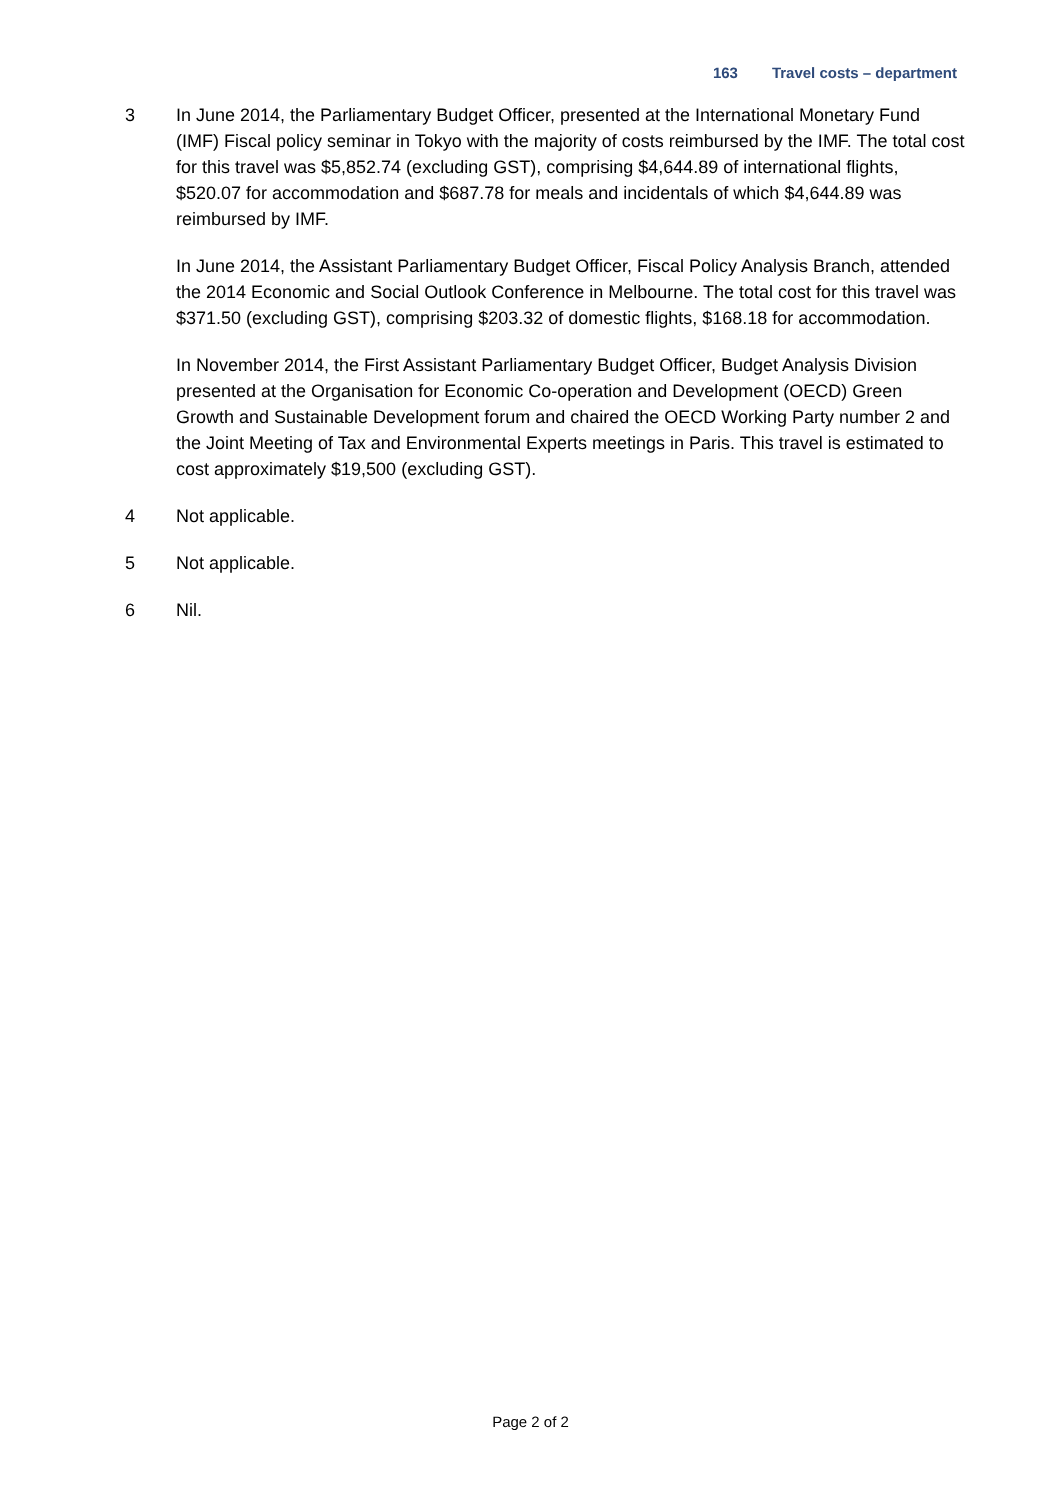163 Travel costs – department
3 In June 2014, the Parliamentary Budget Officer, presented at the International Monetary Fund (IMF) Fiscal policy seminar in Tokyo with the majority of costs reimbursed by the IMF. The total cost for this travel was $5,852.74 (excluding GST), comprising $4,644.89 of international flights, $520.07 for accommodation and $687.78 for meals and incidentals of which $4,644.89 was reimbursed by IMF.
In June 2014, the Assistant Parliamentary Budget Officer, Fiscal Policy Analysis Branch, attended the 2014 Economic and Social Outlook Conference in Melbourne. The total cost for this travel was $371.50 (excluding GST), comprising $203.32 of domestic flights, $168.18 for accommodation.
In November 2014, the First Assistant Parliamentary Budget Officer, Budget Analysis Division presented at the Organisation for Economic Co-operation and Development (OECD) Green Growth and Sustainable Development forum and chaired the OECD Working Party number 2 and the Joint Meeting of Tax and Environmental Experts meetings in Paris. This travel is estimated to cost approximately $19,500 (excluding GST).
4 Not applicable.
5 Not applicable.
6 Nil.
Page 2 of 2